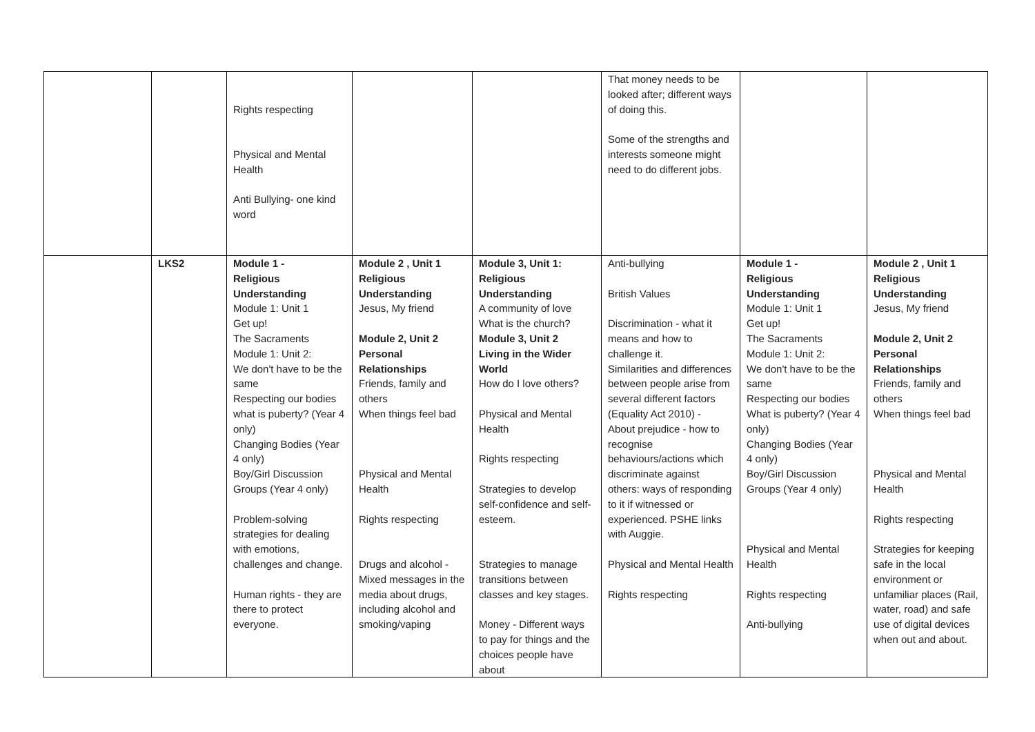| | | Rights respecting Physical and Mental Health Anti Bullying- one kind word | | | That money needs to be looked after; different ways of doing this. Some of the strengths and interests someone might need to do different jobs. | | |
| | LKS2 | Module 1 - Religious Understanding Module 1: Unit 1 Get up! The Sacraments Module 1: Unit 2: We don't have to be the same Respecting our bodies what is puberty? (Year 4 only) Changing Bodies (Year 4 only) Boy/Girl Discussion Groups (Year 4 only) Problem-solving strategies for dealing with emotions, challenges and change. Human rights - they are there to protect everyone. | Module 2 , Unit 1 Religious Understanding Jesus, My friend Module 2, Unit 2 Personal Relationships Friends, family and others When things feel bad Physical and Mental Health Rights respecting Drugs and alcohol - Mixed messages in the media about drugs, including alcohol and smoking/vaping | Module 3, Unit 1: Religious Understanding A community of love What is the church? Module 3, Unit 2 Living in the Wider World How do I love others? Physical and Mental Health Rights respecting Strategies to develop self-confidence and self-esteem. Strategies to manage transitions between classes and key stages. Money - Different ways to pay for things and the choices people have about | Anti-bullying British Values Discrimination - what it means and how to challenge it. Similarities and differences between people arise from several different factors (Equality Act 2010) - About prejudice - how to recognise behaviours/actions which discriminate against others: ways of responding to it if witnessed or experienced. PSHE links with Auggie. Physical and Mental Health Rights respecting | Module 1 - Religious Understanding Module 1: Unit 1 Get up! The Sacraments Module 1: Unit 2: We don't have to be the same Respecting our bodies What is puberty? (Year 4 only) Changing Bodies (Year 4 only) Boy/Girl Discussion Groups (Year 4 only) Physical and Mental Health Rights respecting Anti-bullying | Module 2 , Unit 1 Religious Understanding Jesus, My friend Module 2, Unit 2 Personal Relationships Friends, family and others When things feel bad Physical and Mental Health Rights respecting Strategies for keeping safe in the local environment or unfamiliar places (Rail, water, road) and safe use of digital devices when out and about. |